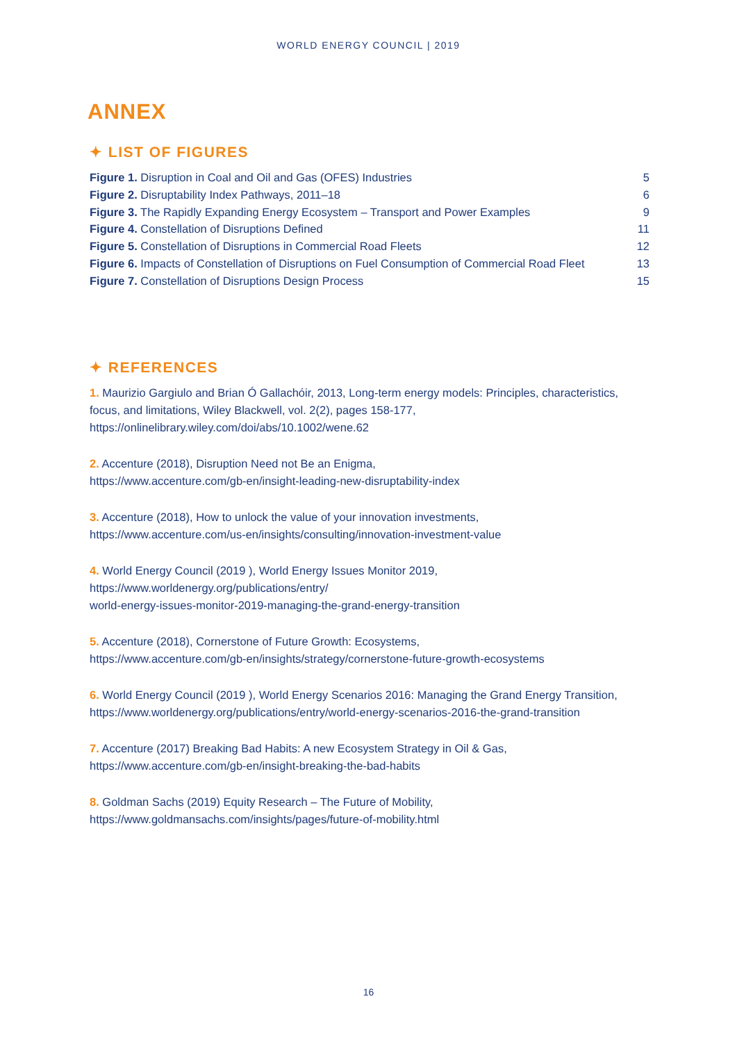WORLD ENERGY COUNCIL | 2019
ANNEX
✦ LIST OF FIGURES
Figure 1. Disruption in Coal and Oil and Gas (OFES) Industries 5
Figure 2. Disruptability Index Pathways, 2011–18 6
Figure 3. The Rapidly Expanding Energy Ecosystem – Transport and Power Examples 9
Figure 4. Constellation of Disruptions Defined 11
Figure 5. Constellation of Disruptions in Commercial Road Fleets 12
Figure 6. Impacts of Constellation of Disruptions on Fuel Consumption of Commercial Road Fleet 13
Figure 7. Constellation of Disruptions Design Process 15
✦ REFERENCES
1. Maurizio Gargiulo and Brian Ó Gallachóir, 2013, Long-term energy models: Principles, characteristics, focus, and limitations, Wiley Blackwell, vol. 2(2), pages 158-177,
https://onlinelibrary.wiley.com/doi/abs/10.1002/wene.62
2. Accenture (2018), Disruption Need not Be an Enigma,
https://www.accenture.com/gb-en/insight-leading-new-disruptability-index
3. Accenture (2018), How to unlock the value of your innovation investments,
https://www.accenture.com/us-en/insights/consulting/innovation-investment-value
4. World Energy Council (2019 ), World Energy Issues Monitor 2019,
https://www.worldenergy.org/publications/entry/
world-energy-issues-monitor-2019-managing-the-grand-energy-transition
5. Accenture (2018), Cornerstone of Future Growth: Ecosystems,
https://www.accenture.com/gb-en/insights/strategy/cornerstone-future-growth-ecosystems
6. World Energy Council (2019 ), World Energy Scenarios 2016: Managing the Grand Energy Transition,
https://www.worldenergy.org/publications/entry/world-energy-scenarios-2016-the-grand-transition
7. Accenture (2017) Breaking Bad Habits: A new Ecosystem Strategy in Oil & Gas,
https://www.accenture.com/gb-en/insight-breaking-the-bad-habits
8. Goldman Sachs (2019) Equity Research – The Future of Mobility,
https://www.goldmansachs.com/insights/pages/future-of-mobility.html
16